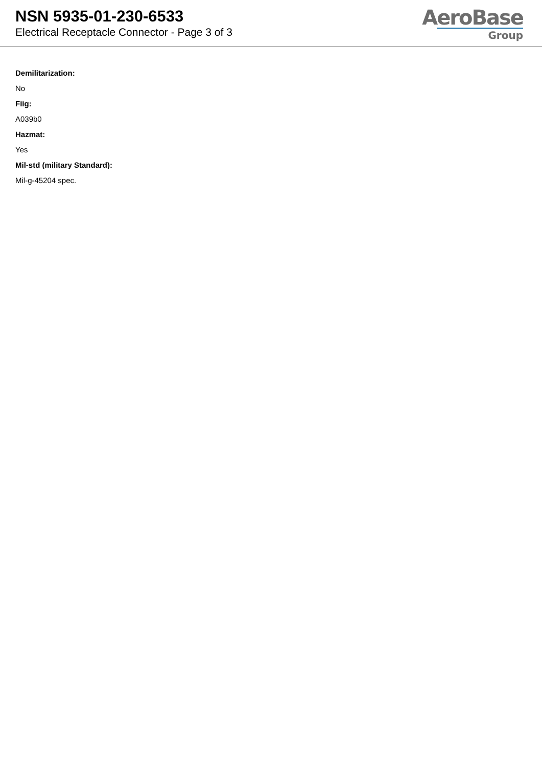NSN 5935-01-230-6533
Electrical Receptacle Connector - Page 3 of 3
AeroBase
Group
Demilitarization:
No
Fiig:
A039b0
Hazmat:
Yes
Mil-std (military Standard):
Mil-g-45204 spec.